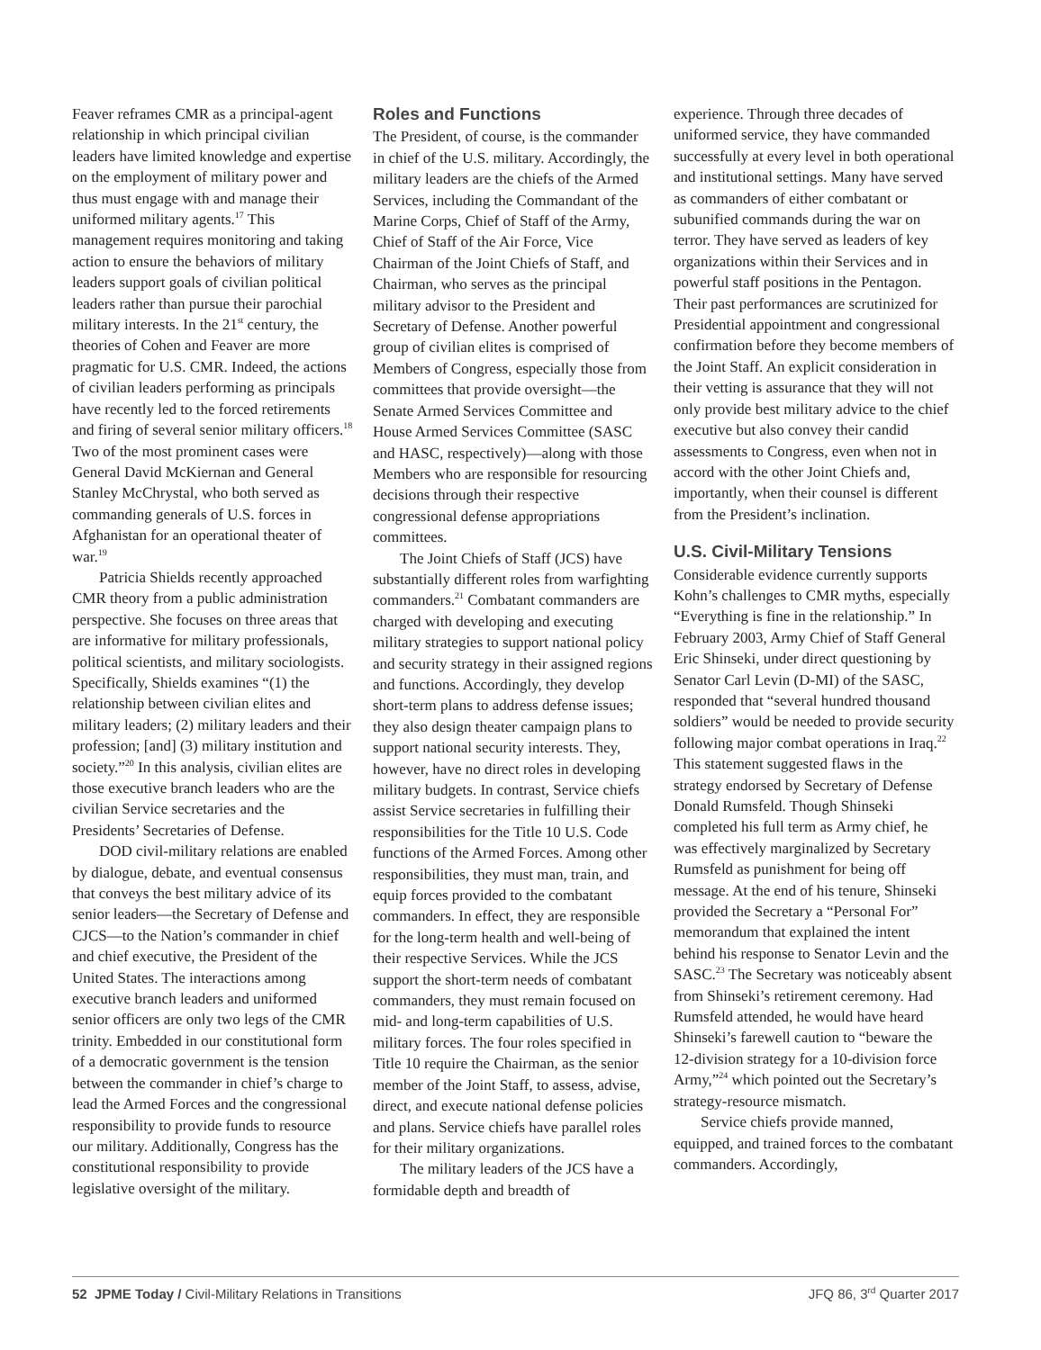Feaver reframes CMR as a principal-agent relationship in which principal civilian leaders have limited knowledge and expertise on the employment of military power and thus must engage with and manage their uniformed military agents.<sup>17</sup> This management requires monitoring and taking action to ensure the behaviors of military leaders support goals of civilian political leaders rather than pursue their parochial military interests. In the 21<sup>st</sup> century, the theories of Cohen and Feaver are more pragmatic for U.S. CMR. Indeed, the actions of civilian leaders performing as principals have recently led to the forced retirements and firing of several senior military officers.<sup>18</sup> Two of the most prominent cases were General David McKiernan and General Stanley McChrystal, who both served as commanding generals of U.S. forces in Afghanistan for an operational theater of war.<sup>19</sup>
Patricia Shields recently approached CMR theory from a public administration perspective. She focuses on three areas that are informative for military professionals, political scientists, and military sociologists. Specifically, Shields examines “(1) the relationship between civilian elites and military leaders; (2) military leaders and their profession; [and] (3) military institution and society.”<sup>20</sup> In this analysis, civilian elites are those executive branch leaders who are the civilian Service secretaries and the Presidents’ Secretaries of Defense.
DOD civil-military relations are enabled by dialogue, debate, and eventual consensus that conveys the best military advice of its senior leaders—the Secretary of Defense and CJCS—to the Nation’s commander in chief and chief executive, the President of the United States. The interactions among executive branch leaders and uniformed senior officers are only two legs of the CMR trinity. Embedded in our constitutional form of a democratic government is the tension between the commander in chief’s charge to lead the Armed Forces and the congressional responsibility to provide funds to resource our military. Additionally, Congress has the constitutional responsibility to provide legislative oversight of the military.
Roles and Functions
The President, of course, is the commander in chief of the U.S. military. Accordingly, the military leaders are the chiefs of the Armed Services, including the Commandant of the Marine Corps, Chief of Staff of the Army, Chief of Staff of the Air Force, Vice Chairman of the Joint Chiefs of Staff, and Chairman, who serves as the principal military advisor to the President and Secretary of Defense. Another powerful group of civilian elites is comprised of Members of Congress, especially those from committees that provide oversight—the Senate Armed Services Committee and House Armed Services Committee (SASC and HASC, respectively)—along with those Members who are responsible for resourcing decisions through their respective congressional defense appropriations committees.
The Joint Chiefs of Staff (JCS) have substantially different roles from warfighting commanders.<sup>21</sup> Combatant commanders are charged with developing and executing military strategies to support national policy and security strategy in their assigned regions and functions. Accordingly, they develop short-term plans to address defense issues; they also design theater campaign plans to support national security interests. They, however, have no direct roles in developing military budgets. In contrast, Service chiefs assist Service secretaries in fulfilling their responsibilities for the Title 10 U.S. Code functions of the Armed Forces. Among other responsibilities, they must man, train, and equip forces provided to the combatant commanders. In effect, they are responsible for the long-term health and well-being of their respective Services. While the JCS support the short-term needs of combatant commanders, they must remain focused on mid- and long-term capabilities of U.S. military forces. The four roles specified in Title 10 require the Chairman, as the senior member of the Joint Staff, to assess, advise, direct, and execute national defense policies and plans. Service chiefs have parallel roles for their military organizations.
The military leaders of the JCS have a formidable depth and breadth of
experience. Through three decades of uniformed service, they have commanded successfully at every level in both operational and institutional settings. Many have served as commanders of either combatant or subunified commands during the war on terror. They have served as leaders of key organizations within their Services and in powerful staff positions in the Pentagon. Their past performances are scrutinized for Presidential appointment and congressional confirmation before they become members of the Joint Staff. An explicit consideration in their vetting is assurance that they will not only provide best military advice to the chief executive but also convey their candid assessments to Congress, even when not in accord with the other Joint Chiefs and, importantly, when their counsel is different from the President’s inclination.
U.S. Civil-Military Tensions
Considerable evidence currently supports Kohn’s challenges to CMR myths, especially “Everything is fine in the relationship.” In February 2003, Army Chief of Staff General Eric Shinseki, under direct questioning by Senator Carl Levin (D-MI) of the SASC, responded that “several hundred thousand soldiers” would be needed to provide security following major combat operations in Iraq.<sup>22</sup> This statement suggested flaws in the strategy endorsed by Secretary of Defense Donald Rumsfeld. Though Shinseki completed his full term as Army chief, he was effectively marginalized by Secretary Rumsfeld as punishment for being off message. At the end of his tenure, Shinseki provided the Secretary a “Personal For” memorandum that explained the intent behind his response to Senator Levin and the SASC.<sup>23</sup> The Secretary was noticeably absent from Shinseki’s retirement ceremony. Had Rumsfeld attended, he would have heard Shinseki’s farewell caution to “beware the 12-division strategy for a 10-division force Army,”<sup>24</sup> which pointed out the Secretary’s strategy-resource mismatch.
Service chiefs provide manned, equipped, and trained forces to the combatant commanders. Accordingly,
52 JPME Today / Civil-Military Relations in Transitions JFQ 86, 3<sup>rd</sup> Quarter 2017